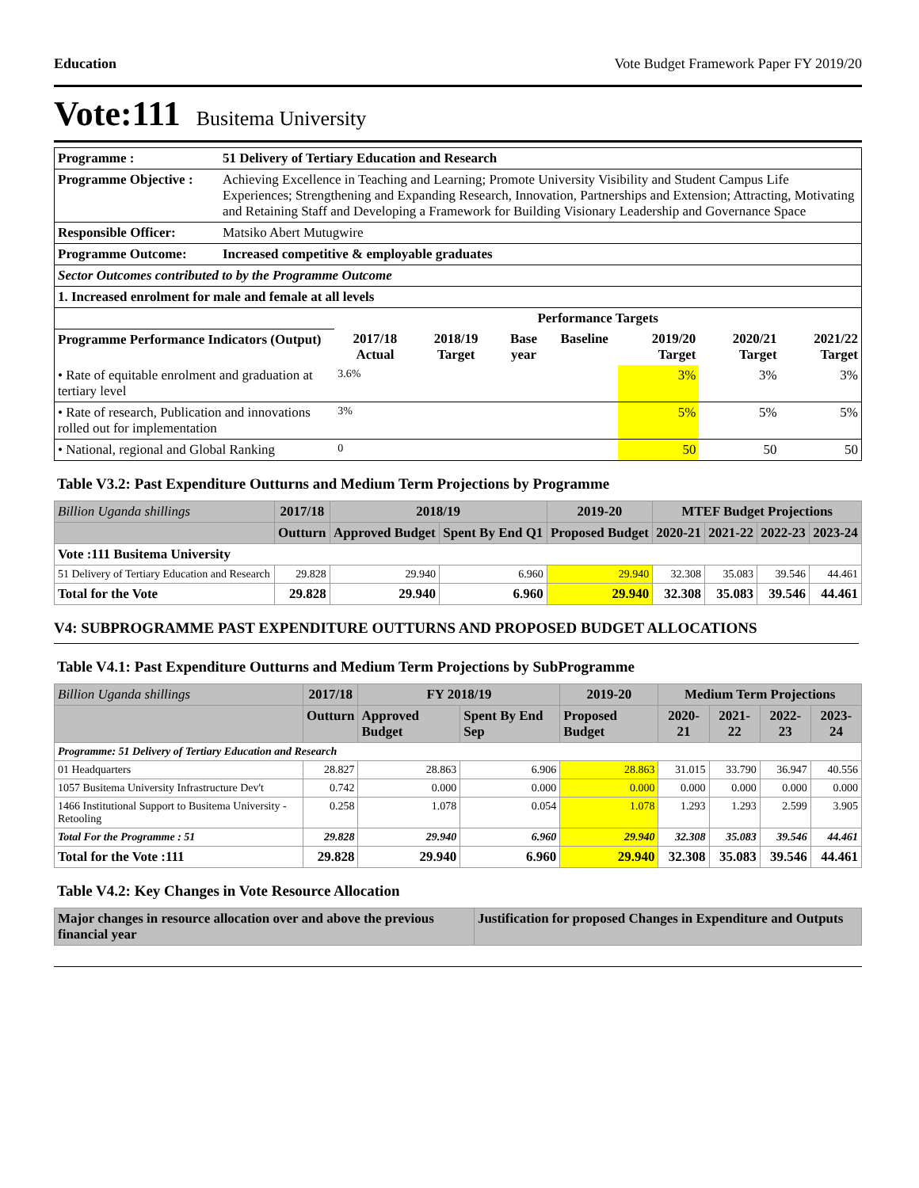Education Vote Budget Framework Paper FY 2019/20
Vote:111 Busitema University
| Programme : | 51 Delivery of Tertiary Education and Research | | | | | | | |
| Programme Objective : | Achieving Excellence in Teaching and Learning; Promote University Visibility and Student Campus Life Experiences; Strengthening and Expanding Research, Innovation, Partnerships and Extension; Attracting, Motivating and Retaining Staff and Developing a Framework for Building Visionary Leadership and Governance Space | | | | | | | |
| Responsible Officer: | Matsiko Abert Mutugwire | | | | | | | |
| Programme Outcome: | Increased competitive & employable graduates | | | | | | | |
| Sector Outcomes contributed to by the Programme Outcome | | | | | | | | |
| 1. Increased enrolment for male and female at all levels | | | | | | | | |
| | | Performance Targets | | | | | | |
| Programme Performance Indicators (Output) | | 2017/18 Actual | 2018/19 Target | Base year | Baseline | 2019/20 Target | 2020/21 Target | 2021/22 Target |
| • Rate of equitable enrolment and graduation at tertiary level | | 3.6% | | | | 3% | 3% | 3% |
| • Rate of research, Publication and innovations rolled out for implementation | | 3% | | | | 5% | 5% | 5% |
| • National, regional and Global Ranking | | 0 | | | | 50 | 50 | 50 |
Table V3.2: Past Expenditure Outturns and Medium Term Projections by Programme
| Billion Uganda shillings | 2017/18 | 2018/19 | | 2019-20 | MTEF Budget Projections | | | |
| | Outturn | Approved Budget | Spent By End Q1 | Proposed Budget | 2020-21 | 2021-22 | 2022-23 | 2023-24 |
| Vote :111 Busitema University | | | | | | | | |
| 51 Delivery of Tertiary Education and Research | 29.828 | 29.940 | 6.960 | 29.940 | 32.308 | 35.083 | 39.546 | 44.461 |
| Total for the Vote | 29.828 | 29.940 | 6.960 | 29.940 | 32.308 | 35.083 | 39.546 | 44.461 |
V4: SUBPROGRAMME PAST EXPENDITURE OUTTURNS AND PROPOSED BUDGET ALLOCATIONS
Table V4.1: Past Expenditure Outturns and Medium Term Projections by SubProgramme
| Billion Uganda shillings | 2017/18 | FY 2018/19 | | 2019-20 | Medium Term Projections | | | |
| | Outturn | Approved Budget | Spent By End Sep | Proposed Budget | 2020-21 | 2021-22 | 2022-23 | 2023-24 |
| Programme: 51 Delivery of Tertiary Education and Research | | | | | | | | |
| 01 Headquarters | 28.827 | 28.863 | 6.906 | 28.863 | 31.015 | 33.790 | 36.947 | 40.556 |
| 1057 Busitema University Infrastructure Dev't | 0.742 | 0.000 | 0.000 | 0.000 | 0.000 | 0.000 | 0.000 | 0.000 |
| 1466 Institutional Support to Busitema University - Retooling | 0.258 | 1.078 | 0.054 | 1.078 | 1.293 | 1.293 | 2.599 | 3.905 |
| Total For the Programme : 51 | 29.828 | 29.940 | 6.960 | 29.940 | 32.308 | 35.083 | 39.546 | 44.461 |
| Total for the Vote :111 | 29.828 | 29.940 | 6.960 | 29.940 | 32.308 | 35.083 | 39.546 | 44.461 |
Table V4.2: Key Changes in Vote Resource Allocation
| Major changes in resource allocation over and above the previous financial year | Justification for proposed Changes in Expenditure and Outputs |
| --- | --- |